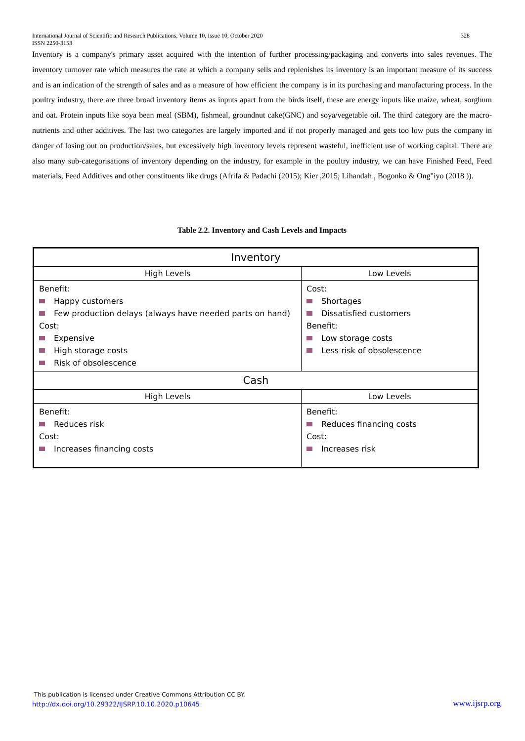328 International Journal of Scientific and Research Publications, Volume 10, Issue 10, October 2020
ISSN 2250-3153
Inventory is a company's primary asset acquired with the intention of further processing/packaging and converts into sales revenues. The inventory turnover rate which measures the rate at which a company sells and replenishes its inventory is an important measure of its success and is an indication of the strength of sales and as a measure of how efficient the company is in its purchasing and manufacturing process. In the poultry industry, there are three broad inventory items as inputs apart from the birds itself, these are energy inputs like maize, wheat, sorghum and oat. Protein inputs like soya bean meal (SBM), fishmeal, groundnut cake(GNC) and soya/vegetable oil. The third category are the macro-nutrients and other additives. The last two categories are largely imported and if not properly managed and gets too low puts the company in danger of losing out on production/sales, but excessively high inventory levels represent wasteful, inefficient use of working capital. There are also many sub-categorisations of inventory depending on the industry, for example in the poultry industry, we can have Finished Feed, Feed materials, Feed Additives and other constituents like drugs (Afrifa & Padachi (2015); Kier ,2015; Lihandah , Bogonko & Ong"iyo (2018 )).
Table 2.2. Inventory and Cash Levels and Impacts
| Inventory | |
| --- | --- |
| High Levels | Low Levels |
| Benefit: Happy customers Few production delays (always have needed parts on hand) Cost: Expensive High storage costs Risk of obsolescence | Cost: Shortages Dissatisfied customers Benefit: Low storage costs Less risk of obsolescence |
| Cash | |
| High Levels | Low Levels |
| Benefit: Reduces risk Cost: Increases financing costs | Benefit: Reduces financing costs Cost: Increases risk |
This publication is licensed under Creative Commons Attribution CC BY.
http://dx.doi.org/10.29322/IJSRP.10.10.2020.p10645
www.ijsrp.org